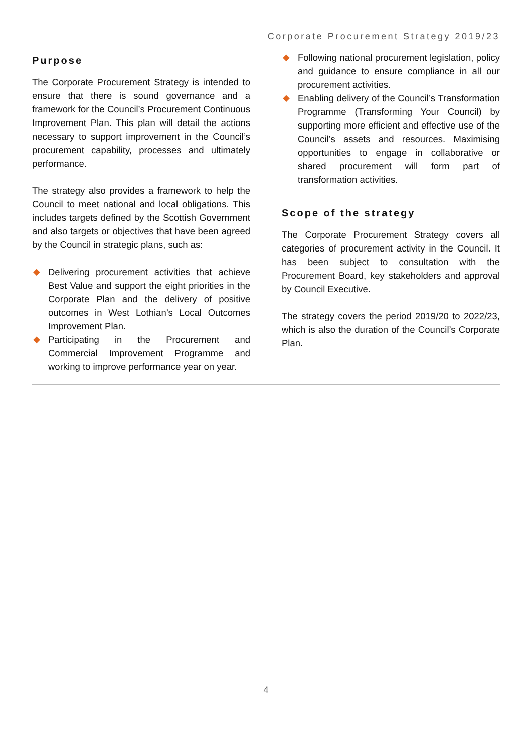Corporate Procurement Strategy 2019/23
Purpose
The Corporate Procurement Strategy is intended to ensure that there is sound governance and a framework for the Council’s Procurement Continuous Improvement Plan. This plan will detail the actions necessary to support improvement in the Council’s procurement capability, processes and ultimately performance.
The strategy also provides a framework to help the Council to meet national and local obligations. This includes targets defined by the Scottish Government and also targets or objectives that have been agreed by the Council in strategic plans, such as:
◆ Delivering procurement activities that achieve Best Value and support the eight priorities in the Corporate Plan and the delivery of positive outcomes in West Lothian’s Local Outcomes Improvement Plan.
◆ Participating in the Procurement and Commercial Improvement Programme and working to improve performance year on year.
◆ Following national procurement legislation, policy and guidance to ensure compliance in all our procurement activities.
◆ Enabling delivery of the Council’s Transformation Programme (Transforming Your Council) by supporting more efficient and effective use of the Council’s assets and resources. Maximising opportunities to engage in collaborative or shared procurement will form part of transformation activities.
Scope of the strategy
The Corporate Procurement Strategy covers all categories of procurement activity in the Council. It has been subject to consultation with the Procurement Board, key stakeholders and approval by Council Executive.
The strategy covers the period 2019/20 to 2022/23, which is also the duration of the Council’s Corporate Plan.
4